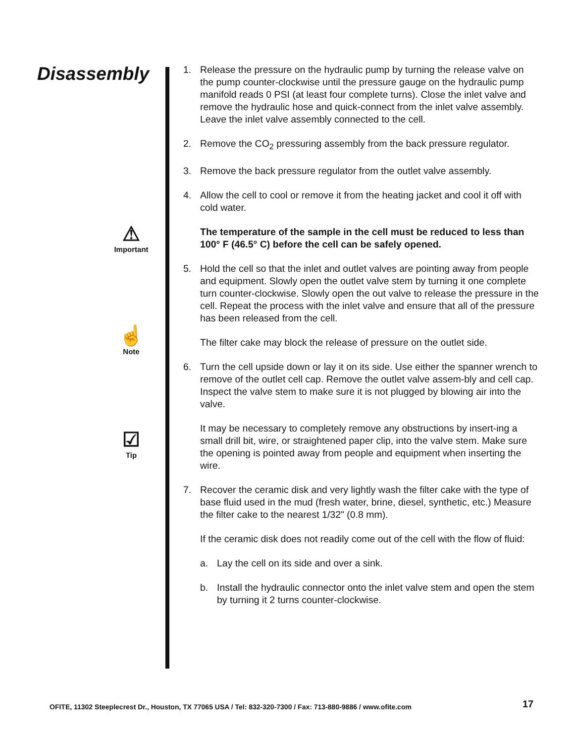Disassembly
⚠
Important
☝
Note
☑
Tip
1. Release the pressure on the hydraulic pump by turning the release valve on the pump counter-clockwise until the pressure gauge on the hydraulic pump manifold reads 0 PSI (at least four complete turns). Close the inlet valve and remove the hydraulic hose and quick-connect from the inlet valve assembly. Leave the inlet valve assembly connected to the cell.
2. Remove the CO<sub>2</sub> pressuring assembly from the back pressure regulator.
3. Remove the back pressure regulator from the outlet valve assembly.
4. Allow the cell to cool or remove it from the heating jacket and cool it off with cold water.
The temperature of the sample in the cell must be reduced to less than 100° F (46.5° C) before the cell can be safely opened.
5. Hold the cell so that the inlet and outlet valves are pointing away from people and equipment. Slowly open the outlet valve stem by turning it one complete turn counter-clockwise. Slowly open the out valve to release the pressure in the cell. Repeat the process with the inlet valve and ensure that all of the pressure has been released from the cell.
The filter cake may block the release of pressure on the outlet side.
6. Turn the cell upside down or lay it on its side. Use either the spanner wrench to remove of the outlet cell cap. Remove the outlet valve assem-bly and cell cap. Inspect the valve stem to make sure it is not plugged by blowing air into the valve.
It may be necessary to completely remove any obstructions by insert-ing a small drill bit, wire, or straightened paper clip, into the valve stem. Make sure the opening is pointed away from people and equipment when inserting the wire.
7. Recover the ceramic disk and very lightly wash the filter cake with the type of base fluid used in the mud (fresh water, brine, diesel, synthetic, etc.) Measure the filter cake to the nearest 1/32" (0.8 mm).
If the ceramic disk does not readily come out of the cell with the flow of fluid:
a. Lay the cell on its side and over a sink.
b. Install the hydraulic connector onto the inlet valve stem and open the stem by turning it 2 turns counter-clockwise.
OFITE, 11302 Steeplecrest Dr., Houston, TX 77065 USA / Tel: 832-320-7300 / Fax: 713-880-9886 / www.ofite.com
17